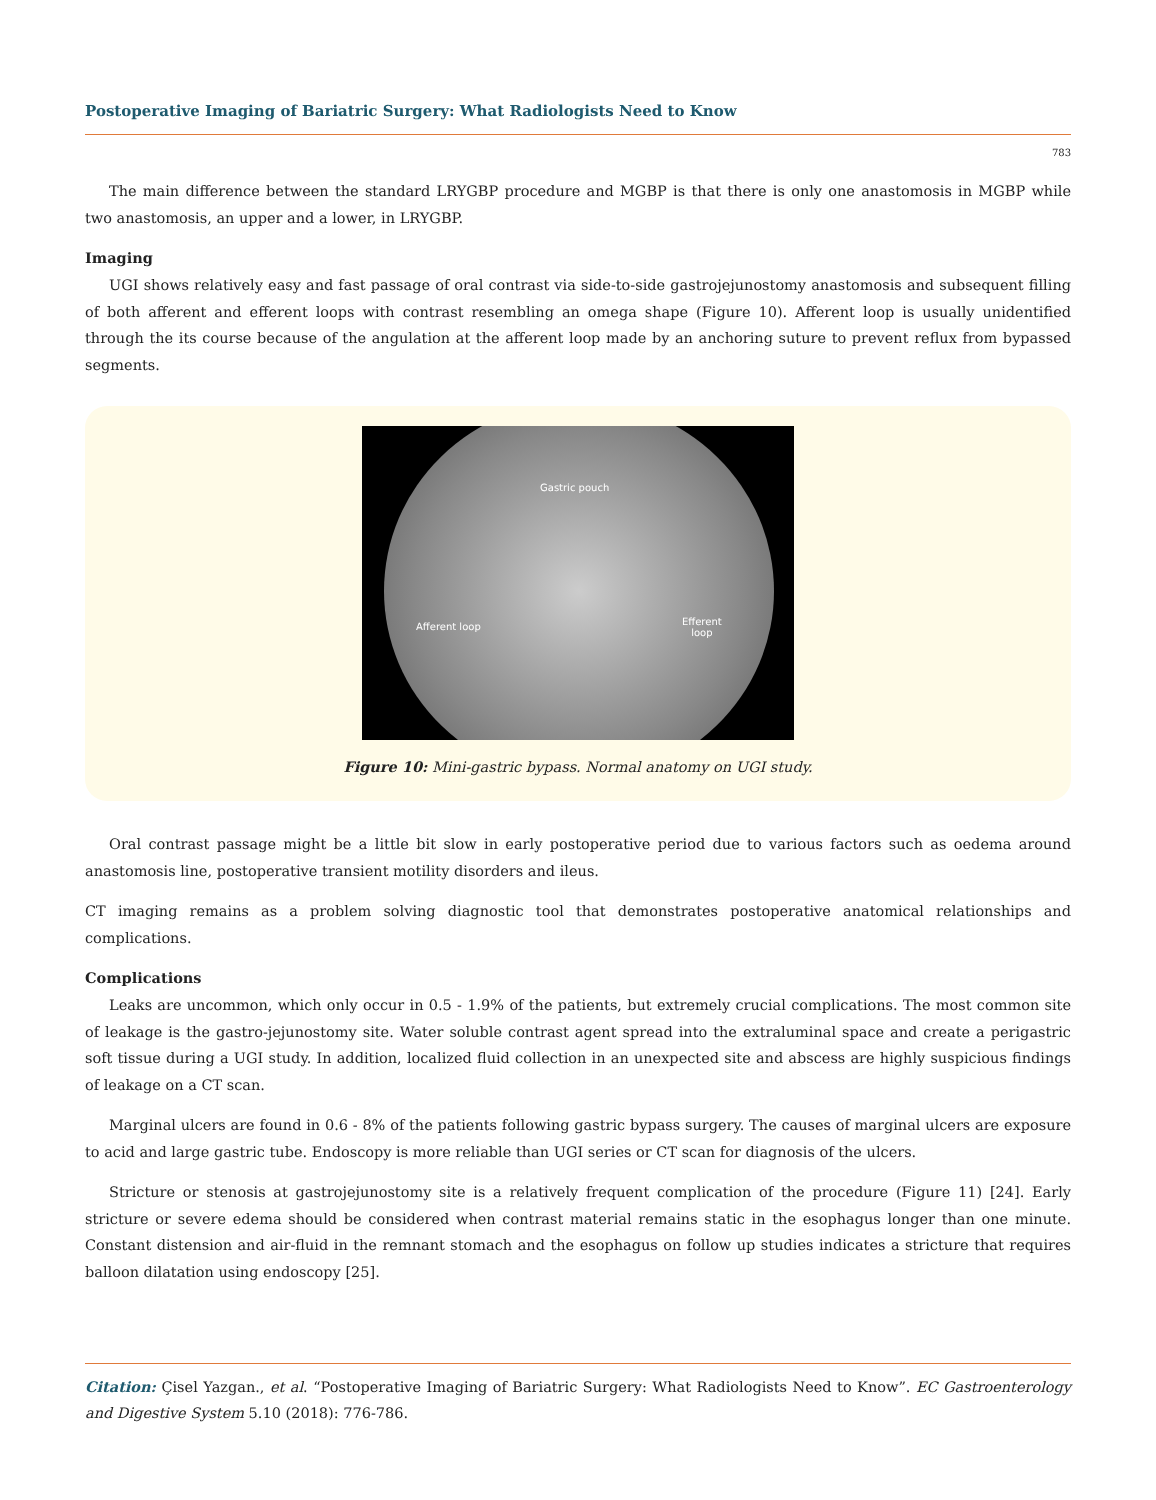Postoperative Imaging of Bariatric Surgery: What Radiologists Need to Know
783
The main difference between the standard LRYGBP procedure and MGBP is that there is only one anastomosis in MGBP while two anastomosis, an upper and a lower, in LRYGBP.
Imaging
UGI shows relatively easy and fast passage of oral contrast via side-to-side gastrojejunostomy anastomosis and subsequent filling of both afferent and efferent loops with contrast resembling an omega shape (Figure 10). Afferent loop is usually unidentified through the its course because of the angulation at the afferent loop made by an anchoring suture to prevent reflux from bypassed segments.
Gastric pouch
Afferent loop Efferent
loop
Figure 10: Mini-gastric bypass. Normal anatomy on UGI study.
Oral contrast passage might be a little bit slow in early postoperative period due to various factors such as oedema around anastomosis line, postoperative transient motility disorders and ileus.
CT imaging remains as a problem solving diagnostic tool that demonstrates postoperative anatomical relationships and complications.
Complications
Leaks are uncommon, which only occur in 0.5 - 1.9% of the patients, but extremely crucial complications. The most common site of leakage is the gastro-jejunostomy site. Water soluble contrast agent spread into the extraluminal space and create a perigastric soft tissue during a UGI study. In addition, localized fluid collection in an unexpected site and abscess are highly suspicious findings of leakage on a CT scan.
Marginal ulcers are found in 0.6 - 8% of the patients following gastric bypass surgery. The causes of marginal ulcers are exposure to acid and large gastric tube. Endoscopy is more reliable than UGI series or CT scan for diagnosis of the ulcers.
Stricture or stenosis at gastrojejunostomy site is a relatively frequent complication of the procedure (Figure 11) [24]. Early stricture or severe edema should be considered when contrast material remains static in the esophagus longer than one minute. Constant distension and air-fluid in the remnant stomach and the esophagus on follow up studies indicates a stricture that requires balloon dilatation using endoscopy [25].
Citation: Çisel Yazgan., et al. “Postoperative Imaging of Bariatric Surgery: What Radiologists Need to Know”. EC Gastroenterology and Digestive System 5.10 (2018): 776-786.